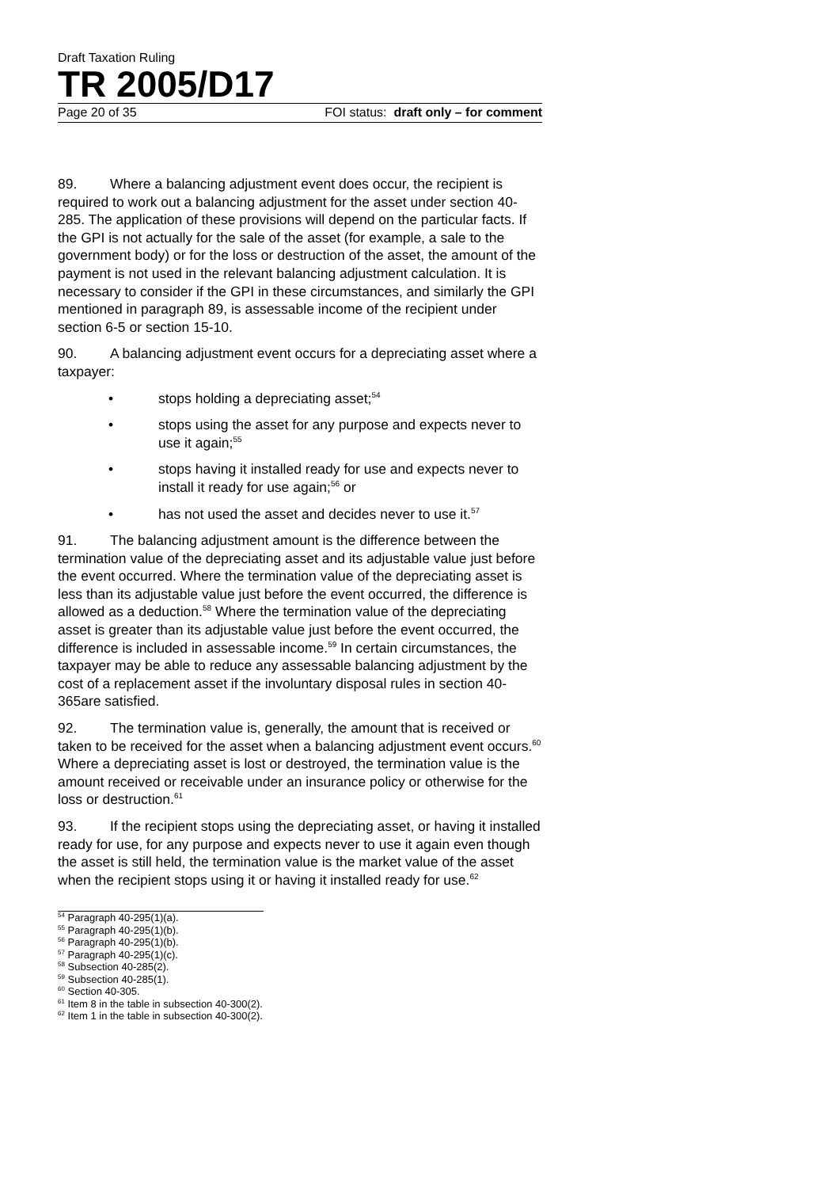Draft Taxation Ruling
TR 2005/D17
Page 20 of 35 FOI status: draft only – for comment
89. Where a balancing adjustment event does occur, the recipient is required to work out a balancing adjustment for the asset under section 40-285. The application of these provisions will depend on the particular facts. If the GPI is not actually for the sale of the asset (for example, a sale to the government body) or for the loss or destruction of the asset, the amount of the payment is not used in the relevant balancing adjustment calculation. It is necessary to consider if the GPI in these circumstances, and similarly the GPI mentioned in paragraph 89, is assessable income of the recipient under section 6-5 or section 15-10.
90. A balancing adjustment event occurs for a depreciating asset where a taxpayer:
• stops holding a depreciating asset;<sup>54</sup>
• stops using the asset for any purpose and expects never to use it again;<sup>55</sup>
• stops having it installed ready for use and expects never to install it ready for use again;<sup>56</sup> or
• has not used the asset and decides never to use it.<sup>57</sup>
91. The balancing adjustment amount is the difference between the termination value of the depreciating asset and its adjustable value just before the event occurred. Where the termination value of the depreciating asset is less than its adjustable value just before the event occurred, the difference is allowed as a deduction.<sup>58</sup> Where the termination value of the depreciating asset is greater than its adjustable value just before the event occurred, the difference is included in assessable income.<sup>59</sup> In certain circumstances, the taxpayer may be able to reduce any assessable balancing adjustment by the cost of a replacement asset if the involuntary disposal rules in section 40-365are satisfied.
92. The termination value is, generally, the amount that is received or taken to be received for the asset when a balancing adjustment event occurs.<sup>60</sup> Where a depreciating asset is lost or destroyed, the termination value is the amount received or receivable under an insurance policy or otherwise for the loss or destruction.<sup>61</sup>
93. If the recipient stops using the depreciating asset, or having it installed ready for use, for any purpose and expects never to use it again even though the asset is still held, the termination value is the market value of the asset when the recipient stops using it or having it installed ready for use.<sup>62</sup>
<sup>54</sup> Paragraph 40-295(1)(a).
<sup>55</sup> Paragraph 40-295(1)(b).
<sup>56</sup> Paragraph 40-295(1)(b).
<sup>57</sup> Paragraph 40-295(1)(c).
<sup>58</sup> Subsection 40-285(2).
<sup>59</sup> Subsection 40-285(1).
<sup>60</sup> Section 40-305.
<sup>61</sup> Item 8 in the table in subsection 40-300(2).
<sup>62</sup> Item 1 in the table in subsection 40-300(2).